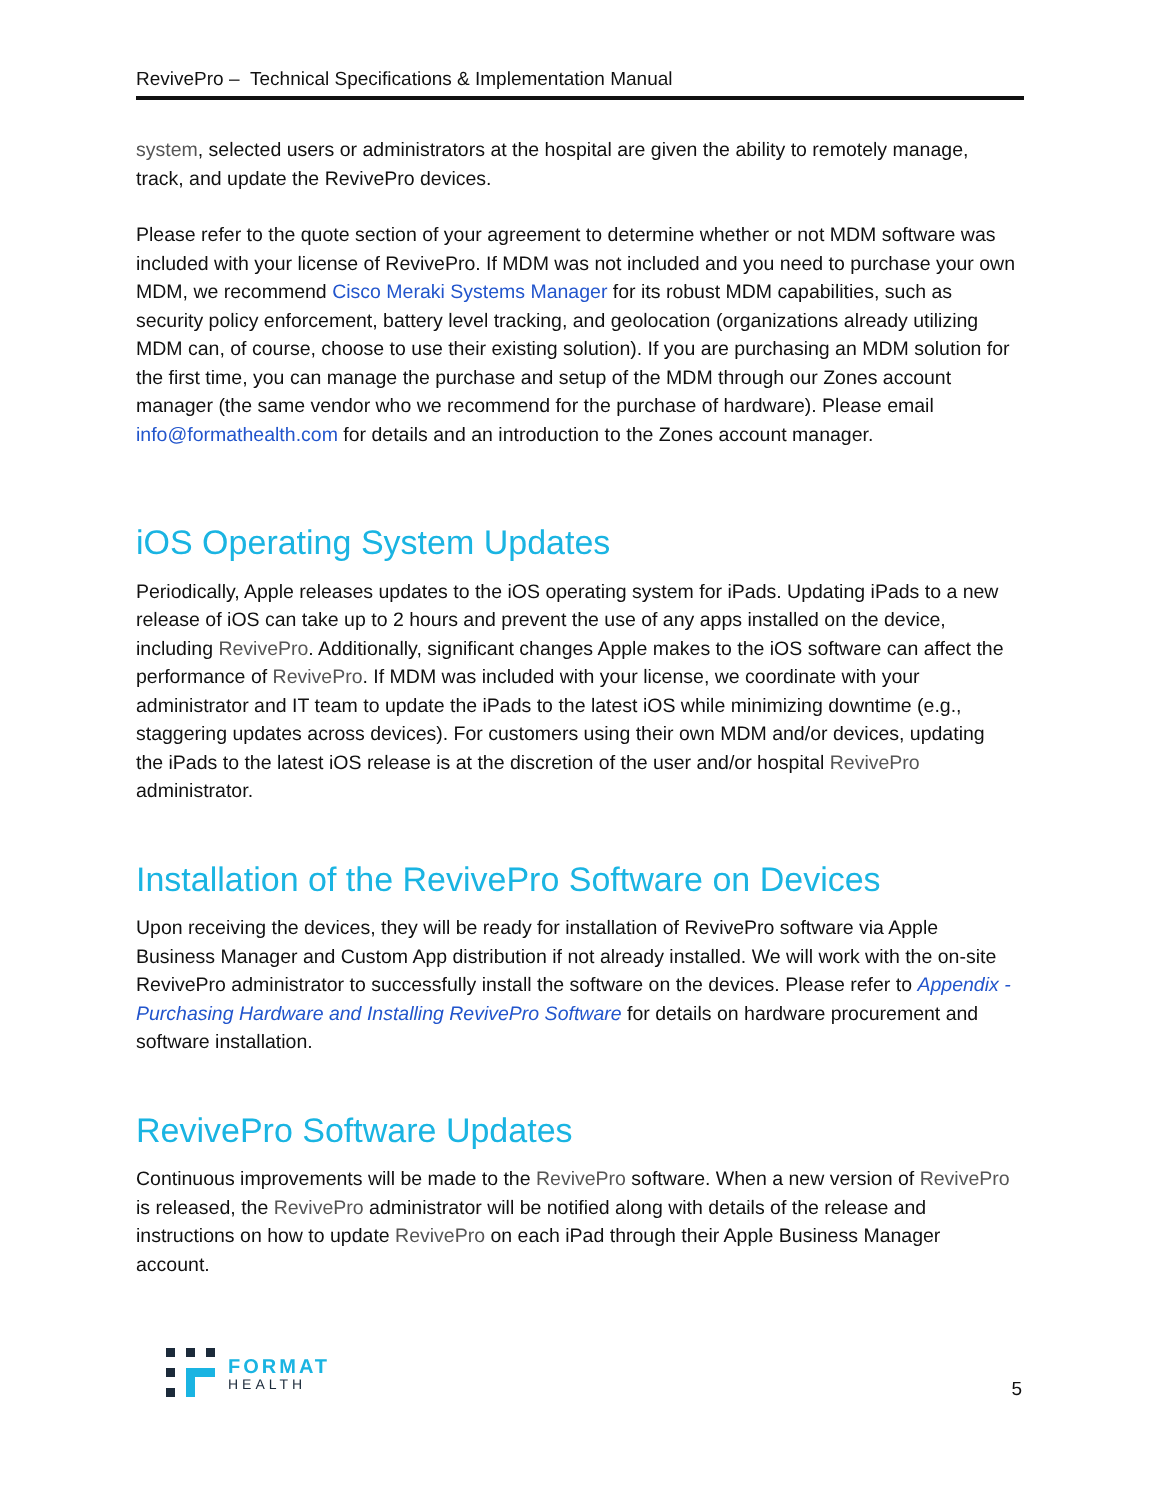RevivePro – Technical Specifications & Implementation Manual
system, selected users or administrators at the hospital are given the ability to remotely manage, track, and update the RevivePro devices.
Please refer to the quote section of your agreement to determine whether or not MDM software was included with your license of RevivePro. If MDM was not included and you need to purchase your own MDM, we recommend Cisco Meraki Systems Manager for its robust MDM capabilities, such as security policy enforcement, battery level tracking, and geolocation (organizations already utilizing MDM can, of course, choose to use their existing solution). If you are purchasing an MDM solution for the first time, you can manage the purchase and setup of the MDM through our Zones account manager (the same vendor who we recommend for the purchase of hardware). Please email info@formathealth.com for details and an introduction to the Zones account manager.
iOS Operating System Updates
Periodically, Apple releases updates to the iOS operating system for iPads. Updating iPads to a new release of iOS can take up to 2 hours and prevent the use of any apps installed on the device, including RevivePro. Additionally, significant changes Apple makes to the iOS software can affect the performance of RevivePro. If MDM was included with your license, we coordinate with your administrator and IT team to update the iPads to the latest iOS while minimizing downtime (e.g., staggering updates across devices). For customers using their own MDM and/or devices, updating the iPads to the latest iOS release is at the discretion of the user and/or hospital RevivePro administrator.
Installation of the RevivePro Software on Devices
Upon receiving the devices, they will be ready for installation of RevivePro software via Apple Business Manager and Custom App distribution if not already installed. We will work with the on-site RevivePro administrator to successfully install the software on the devices. Please refer to Appendix - Purchasing Hardware and Installing RevivePro Software for details on hardware procurement and software installation.
RevivePro Software Updates
Continuous improvements will be made to the RevivePro software. When a new version of RevivePro is released, the RevivePro administrator will be notified along with details of the release and instructions on how to update RevivePro on each iPad through their Apple Business Manager account.
FORMAT
HEALTH
5